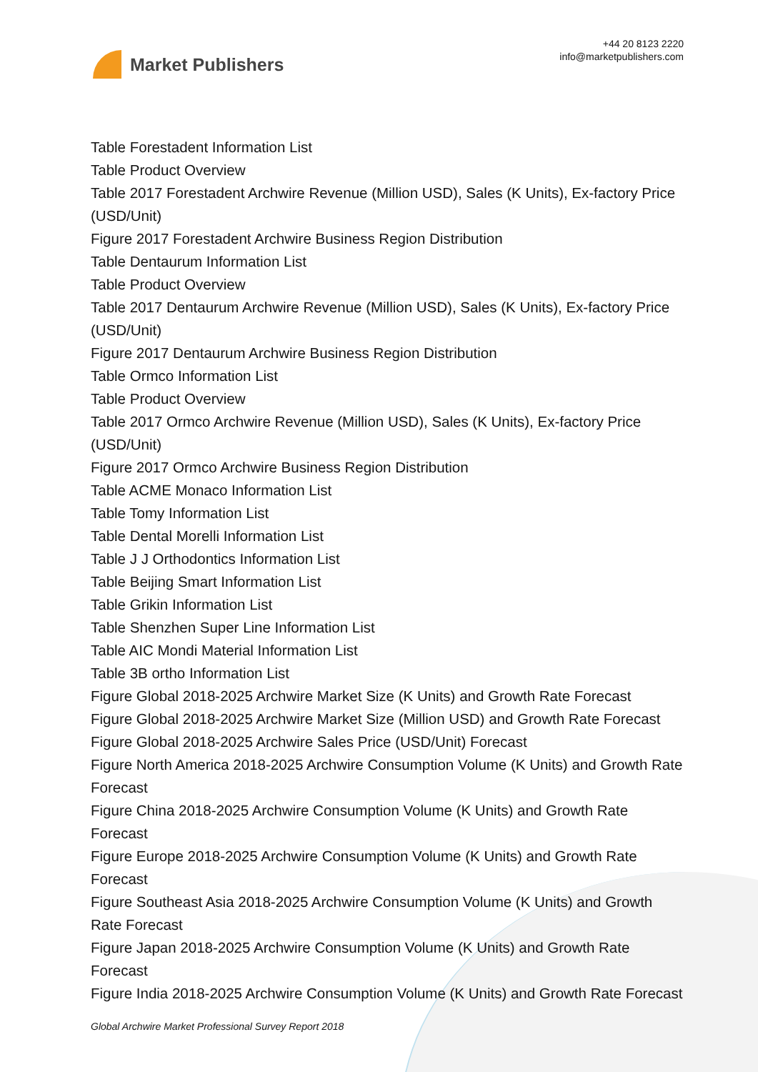Market Publishers
+44 20 8123 2220
info@marketpublishers.com
Table Forestadent Information List
Table Product Overview
Table 2017 Forestadent Archwire Revenue (Million USD), Sales (K Units), Ex-factory Price (USD/Unit)
Figure 2017 Forestadent Archwire Business Region Distribution
Table Dentaurum Information List
Table Product Overview
Table 2017 Dentaurum Archwire Revenue (Million USD), Sales (K Units), Ex-factory Price (USD/Unit)
Figure 2017 Dentaurum Archwire Business Region Distribution
Table Ormco Information List
Table Product Overview
Table 2017 Ormco Archwire Revenue (Million USD), Sales (K Units), Ex-factory Price (USD/Unit)
Figure 2017 Ormco Archwire Business Region Distribution
Table ACME Monaco Information List
Table Tomy Information List
Table Dental Morelli Information List
Table J J Orthodontics Information List
Table Beijing Smart Information List
Table Grikin Information List
Table Shenzhen Super Line Information List
Table AIC Mondi Material Information List
Table 3B ortho Information List
Figure Global 2018-2025 Archwire Market Size (K Units) and Growth Rate Forecast
Figure Global 2018-2025 Archwire Market Size (Million USD) and Growth Rate Forecast
Figure Global 2018-2025 Archwire Sales Price (USD/Unit) Forecast
Figure North America 2018-2025 Archwire Consumption Volume (K Units) and Growth Rate Forecast
Figure China 2018-2025 Archwire Consumption Volume (K Units) and Growth Rate Forecast
Figure Europe 2018-2025 Archwire Consumption Volume (K Units) and Growth Rate Forecast
Figure Southeast Asia 2018-2025 Archwire Consumption Volume (K Units) and Growth Rate Forecast
Figure Japan 2018-2025 Archwire Consumption Volume (K Units) and Growth Rate Forecast
Figure India 2018-2025 Archwire Consumption Volume (K Units) and Growth Rate Forecast
Global Archwire Market Professional Survey Report 2018